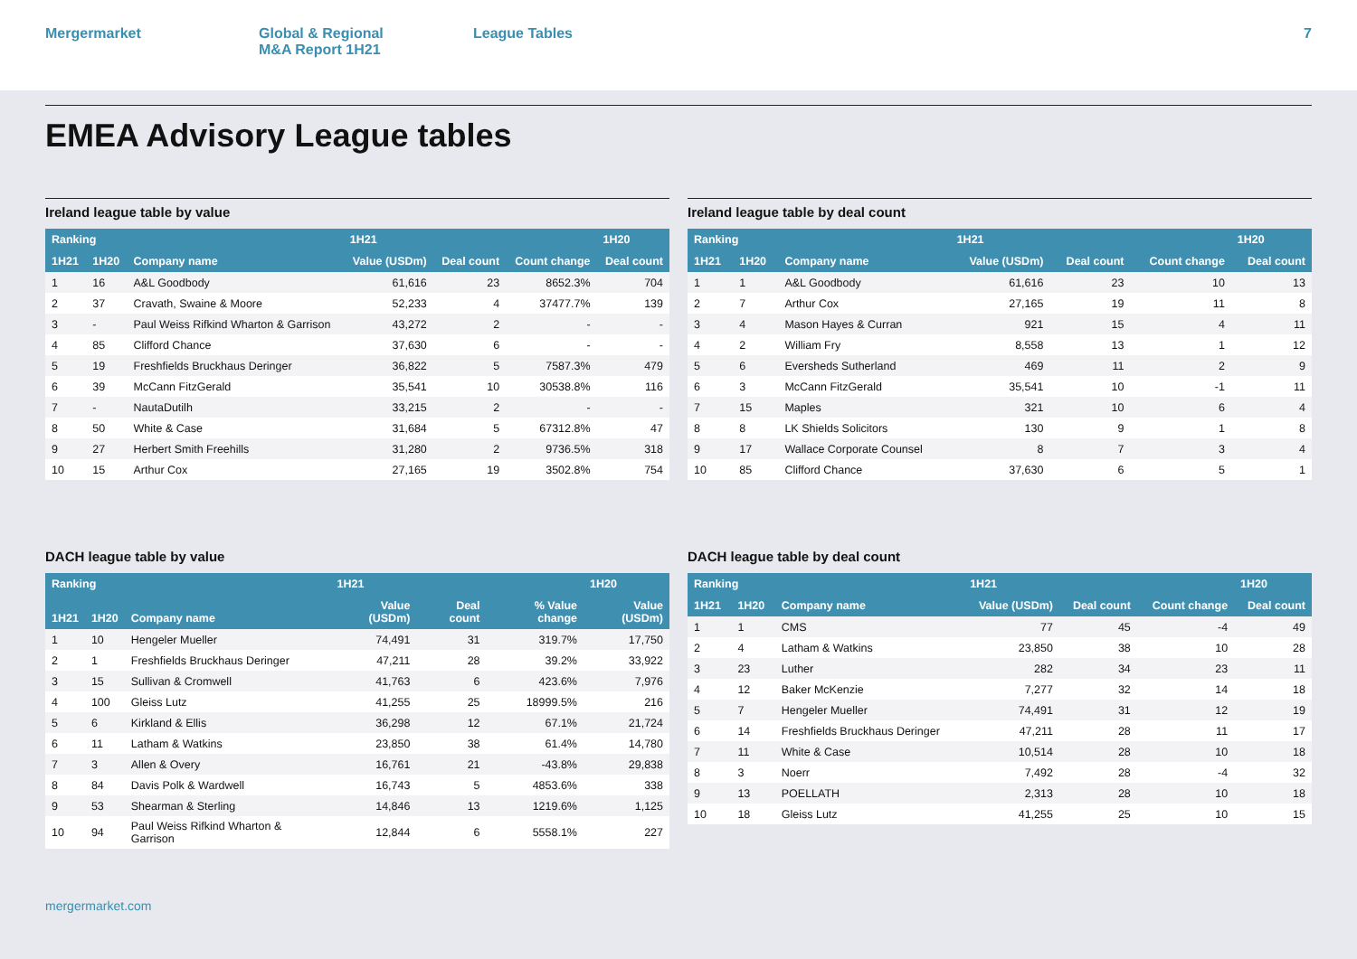Mergermarket Global & Regional
M&A Report 1H21
League Tables 7
EMEA Advisory League tables
Ireland league table by value
| Ranking | | | 1H21 | | | 1H20 |
| --- | --- | --- | --- | --- | --- | --- |
| 1H21 | 1H20 | Company name | Value (USDm) | Deal count | Count change | Deal count |
| 1 | 16 | A&L Goodbody | 61,616 | 23 | 8652.3% | 704 |
| 2 | 37 | Cravath, Swaine & Moore | 52,233 | 4 | 37477.7% | 139 |
| 3 | - | Paul Weiss Rifkind Wharton & Garrison | 43,272 | 2 | - | - |
| 4 | 85 | Clifford Chance | 37,630 | 6 | - | - |
| 5 | 19 | Freshfields Bruckhaus Deringer | 36,822 | 5 | 7587.3% | 479 |
| 6 | 39 | McCann FitzGerald | 35,541 | 10 | 30538.8% | 116 |
| 7 | - | NautaDutilh | 33,215 | 2 | - | - |
| 8 | 50 | White & Case | 31,684 | 5 | 67312.8% | 47 |
| 9 | 27 | Herbert Smith Freehills | 31,280 | 2 | 9736.5% | 318 |
| 10 | 15 | Arthur Cox | 27,165 | 19 | 3502.8% | 754 |
Ireland league table by deal count
| Ranking | | | 1H21 | | | 1H20 |
| --- | --- | --- | --- | --- | --- | --- |
| 1H21 | 1H20 | Company name | Value (USDm) | Deal count | Count change | Deal count |
| 1 | 1 | A&L Goodbody | 61,616 | 23 | 10 | 13 |
| 2 | 7 | Arthur Cox | 27,165 | 19 | 11 | 8 |
| 3 | 4 | Mason Hayes & Curran | 921 | 15 | 4 | 11 |
| 4 | 2 | William Fry | 8,558 | 13 | 1 | 12 |
| 5 | 6 | Eversheds Sutherland | 469 | 11 | 2 | 9 |
| 6 | 3 | McCann FitzGerald | 35,541 | 10 | -1 | 11 |
| 7 | 15 | Maples | 321 | 10 | 6 | 4 |
| 8 | 8 | LK Shields Solicitors | 130 | 9 | 1 | 8 |
| 9 | 17 | Wallace Corporate Counsel | 8 | 7 | 3 | 4 |
| 10 | 85 | Clifford Chance | 37,630 | 6 | 5 | 1 |
DACH league table by value
| Ranking | | | 1H21 | | | 1H20 |
| --- | --- | --- | --- | --- | --- | --- |
| 1H21 | 1H20 | Company name | Value (USDm) | Deal count | % Value change | Value (USDm) |
| 1 | 10 | Hengeler Mueller | 74,491 | 31 | 319.7% | 17,750 |
| 2 | 1 | Freshfields Bruckhaus Deringer | 47,211 | 28 | 39.2% | 33,922 |
| 3 | 15 | Sullivan & Cromwell | 41,763 | 6 | 423.6% | 7,976 |
| 4 | 100 | Gleiss Lutz | 41,255 | 25 | 18999.5% | 216 |
| 5 | 6 | Kirkland & Ellis | 36,298 | 12 | 67.1% | 21,724 |
| 6 | 11 | Latham & Watkins | 23,850 | 38 | 61.4% | 14,780 |
| 7 | 3 | Allen & Overy | 16,761 | 21 | -43.8% | 29,838 |
| 8 | 84 | Davis Polk & Wardwell | 16,743 | 5 | 4853.6% | 338 |
| 9 | 53 | Shearman & Sterling | 14,846 | 13 | 1219.6% | 1,125 |
| 10 | 94 | Paul Weiss Rifkind Wharton & Garrison | 12,844 | 6 | 5558.1% | 227 |
DACH league table by deal count
| Ranking | | | 1H21 | | | 1H20 |
| --- | --- | --- | --- | --- | --- | --- |
| 1H21 | 1H20 | Company name | Value (USDm) | Deal count | Count change | Deal count |
| 1 | 1 | CMS | 77 | 45 | -4 | 49 |
| 2 | 4 | Latham & Watkins | 23,850 | 38 | 10 | 28 |
| 3 | 23 | Luther | 282 | 34 | 23 | 11 |
| 4 | 12 | Baker McKenzie | 7,277 | 32 | 14 | 18 |
| 5 | 7 | Hengeler Mueller | 74,491 | 31 | 12 | 19 |
| 6 | 14 | Freshfields Bruckhaus Deringer | 47,211 | 28 | 11 | 17 |
| 7 | 11 | White & Case | 10,514 | 28 | 10 | 18 |
| 8 | 3 | Noerr | 7,492 | 28 | -4 | 32 |
| 9 | 13 | POELLATH | 2,313 | 28 | 10 | 18 |
| 10 | 18 | Gleiss Lutz | 41,255 | 25 | 10 | 15 |
mergermarket.com